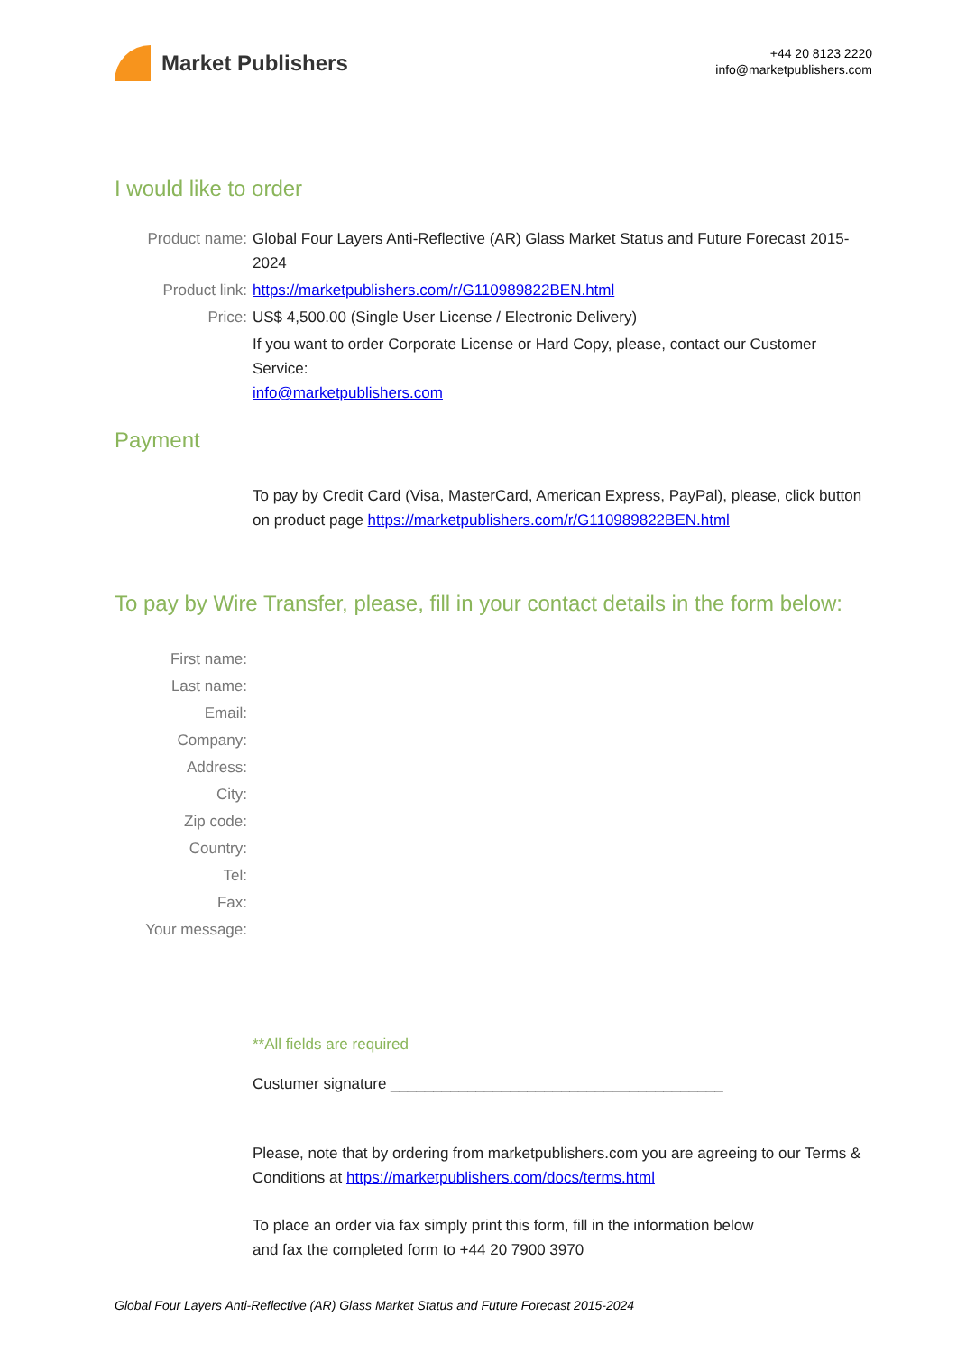Market Publishers
+44 20 8123 2220
info@marketpublishers.com
I would like to order
Product name: Global Four Layers Anti-Reflective (AR) Glass Market Status and Future Forecast 2015-2024
Product link: https://marketpublishers.com/r/G110989822BEN.html
Price: US$ 4,500.00 (Single User License / Electronic Delivery)
If you want to order Corporate License or Hard Copy, please, contact our Customer Service:
info@marketpublishers.com
Payment
To pay by Credit Card (Visa, MasterCard, American Express, PayPal), please, click button on product page https://marketpublishers.com/r/G110989822BEN.html
To pay by Wire Transfer, please, fill in your contact details in the form below:
First name:
Last name:
Email:
Company:
Address:
City:
Zip code:
Country:
Tel:
Fax:
Your message:
**All fields are required
Custumer signature _______________________________________
Please, note that by ordering from marketpublishers.com you are agreeing to our Terms & Conditions at https://marketpublishers.com/docs/terms.html
To place an order via fax simply print this form, fill in the information below
and fax the completed form to +44 20 7900 3970
Global Four Layers Anti-Reflective (AR) Glass Market Status and Future Forecast 2015-2024